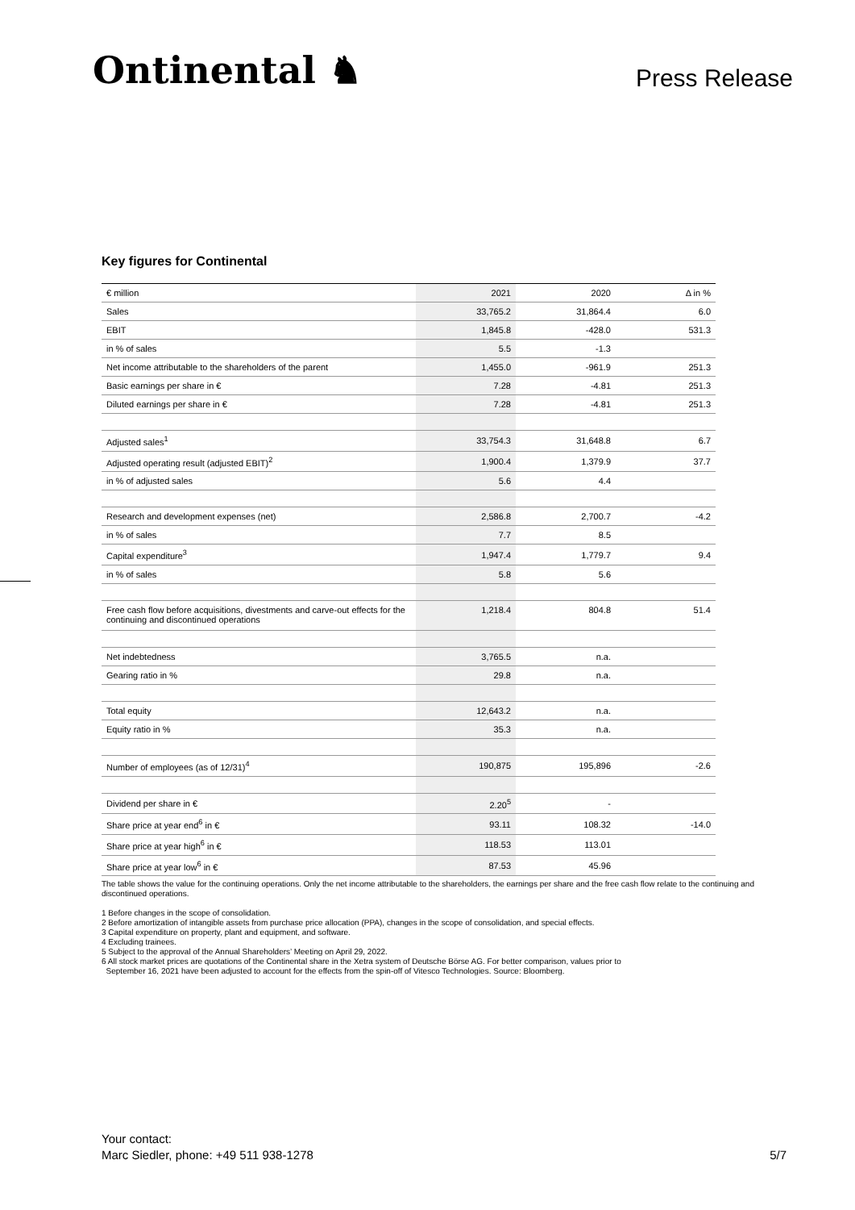Ontinental ♞
Press Release
Key figures for Continental
| € million | 2021 | 2020 | Δ in % |
| --- | --- | --- | --- |
| Sales | 33,765.2 | 31,864.4 | 6.0 |
| EBIT | 1,845.8 | -428.0 | 531.3 |
| in % of sales | 5.5 | -1.3 | |
| Net income attributable to the shareholders of the parent | 1,455.0 | -961.9 | 251.3 |
| Basic earnings per share in € | 7.28 | -4.81 | 251.3 |
| Diluted earnings per share in € | 7.28 | -4.81 | 251.3 |
| Adjusted sales<sup>1</sup> | 33,754.3 | 31,648.8 | 6.7 |
| Adjusted operating result (adjusted EBIT)<sup>2</sup> | 1,900.4 | 1,379.9 | 37.7 |
| in % of adjusted sales | 5.6 | 4.4 | |
| Research and development expenses (net) | 2,586.8 | 2,700.7 | -4.2 |
| in % of sales | 7.7 | 8.5 | |
| Capital expenditure<sup>3</sup> | 1,947.4 | 1,779.7 | 9.4 |
| in % of sales | 5.8 | 5.6 | |
| Free cash flow before acquisitions, divestments and carve-out effects for the continuing and discontinued operations | 1,218.4 | 804.8 | 51.4 |
| Net indebtedness | 3,765.5 | n.a. | |
| Gearing ratio in % | 29.8 | n.a. | |
| Total equity | 12,643.2 | n.a. | |
| Equity ratio in % | 35.3 | n.a. | |
| Number of employees (as of 12/31)<sup>4</sup> | 190,875 | 195,896 | -2.6 |
| Dividend per share in € | 2.20<sup>5</sup> | - | |
| Share price at year end<sup>6</sup> in € | 93.11 | 108.32 | -14.0 |
| Share price at year high<sup>6</sup> in € | 118.53 | 113.01 | |
| Share price at year low<sup>6</sup> in € | 87.53 | 45.96 | |
The table shows the value for the continuing operations. Only the net income attributable to the shareholders, the earnings per share and the free cash flow relate to the continuing and discontinued operations.
1 Before changes in the scope of consolidation.
2 Before amortization of intangible assets from purchase price allocation (PPA), changes in the scope of consolidation, and special effects.
3 Capital expenditure on property, plant and equipment, and software.
4 Excluding trainees.
5 Subject to the approval of the Annual Shareholders’ Meeting on April 29, 2022.
6 All stock market prices are quotations of the Continental share in the Xetra system of Deutsche Börse AG. For better comparison, values prior to
September 16, 2021 have been adjusted to account for the effects from the spin-off of Vitesco Technologies. Source: Bloomberg.
Your contact:
Marc Siedler, phone: +49 511 938-1278
5/7